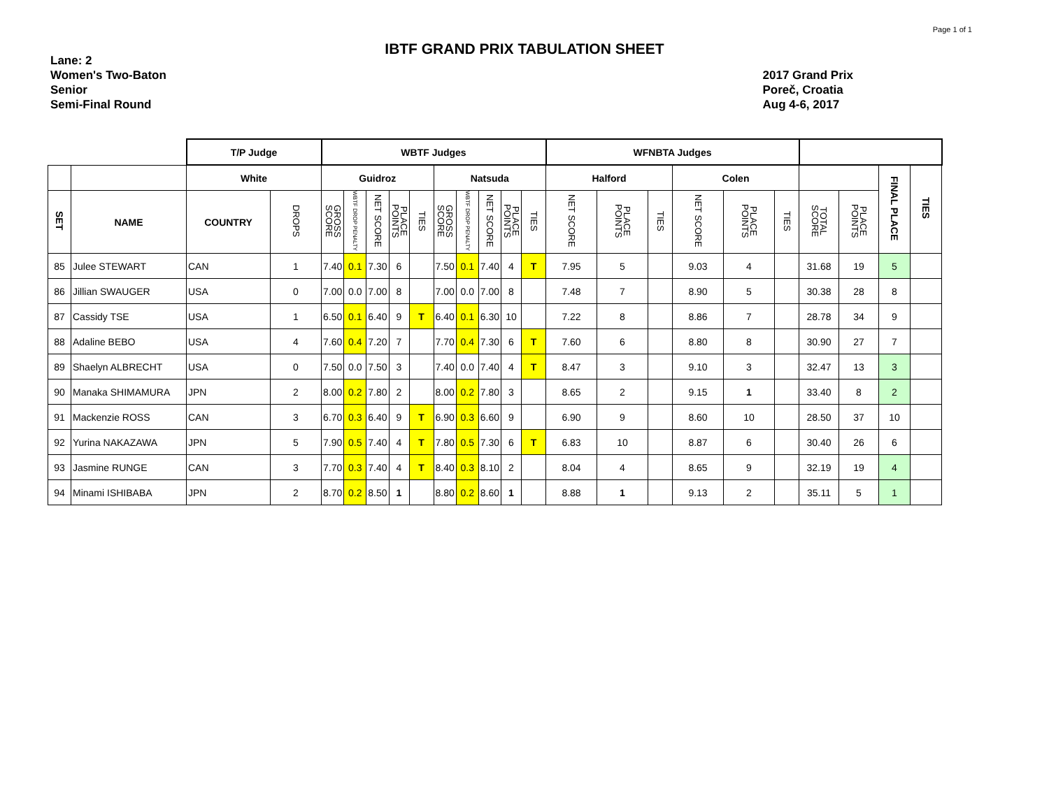Page 1 of 1
IBTF GRAND PRIX TABULATION SHEET
Lane: 2
Women's Two-Baton
Senior
Semi-Final Round
2017 Grand Prix
Poreč, Croatia
Aug 4-6, 2017
| | | T/P Judge | | WBTF Judges | | | | | | | | | | WFNBTA Judges | | | | | | | | | |
| --- | --- | --- | --- | --- | --- | --- | --- | --- | --- | --- | --- | --- | --- | --- | --- | --- | --- | --- | --- | --- | --- | --- | --- |
| | | White | | Guidroz | | | | | Natsuda | | | | | Halford | | | Colen | | | | | FINAL PLACE | TIES |
| SET | NAME | COUNTRY | DROPS | GROSS SCORE | WBTF DROP PENALTY | NET SCORE | PLACE POINTS | TIES | GROSS SCORE | WBTF DROP PENALTY | NET SCORE | PLACE POINTS | TIES | NET SCORE | PLACE POINTS | TIES | NET SCORE | PLACE POINTS | TIES | TOTAL SCORE | PLACE POINTS | | |
| 85 | Julee STEWART | CAN | 1 | 7.40 | 0.1 | 7.30 | 6 | | 7.50 | 0.1 | 7.40 | 4 | T | 7.95 | 5 | | 9.03 | 4 | | 31.68 | 19 | 5 | |
| 86 | Jillian SWAUGER | USA | 0 | 7.00 | 0.0 | 7.00 | 8 | | 7.00 | 0.0 | 7.00 | 8 | | 7.48 | 7 | | 8.90 | 5 | | 30.38 | 28 | 8 | |
| 87 | Cassidy TSE | USA | 1 | 6.50 | 0.1 | 6.40 | 9 | T | 6.40 | 0.1 | 6.30 | 10 | | 7.22 | 8 | | 8.86 | 7 | | 28.78 | 34 | 9 | |
| 88 | Adaline BEBO | USA | 4 | 7.60 | 0.4 | 7.20 | 7 | | 7.70 | 0.4 | 7.30 | 6 | T | 7.60 | 6 | | 8.80 | 8 | | 30.90 | 27 | 7 | |
| 89 | Shaelyn ALBRECHT | USA | 0 | 7.50 | 0.0 | 7.50 | 3 | | 7.40 | 0.0 | 7.40 | 4 | T | 8.47 | 3 | | 9.10 | 3 | | 32.47 | 13 | 3 | |
| 90 | Manaka SHIMAMURA | JPN | 2 | 8.00 | 0.2 | 7.80 | 2 | | 8.00 | 0.2 | 7.80 | 3 | | 8.65 | 2 | | 9.15 | 1 | | 33.40 | 8 | 2 | |
| 91 | Mackenzie ROSS | CAN | 3 | 6.70 | 0.3 | 6.40 | 9 | T | 6.90 | 0.3 | 6.60 | 9 | | 6.90 | 9 | | 8.60 | 10 | | 28.50 | 37 | 10 | |
| 92 | Yurina NAKAZAWA | JPN | 5 | 7.90 | 0.5 | 7.40 | 4 | T | 7.80 | 0.5 | 7.30 | 6 | T | 6.83 | 10 | | 8.87 | 6 | | 30.40 | 26 | 6 | |
| 93 | Jasmine RUNGE | CAN | 3 | 7.70 | 0.3 | 7.40 | 4 | T | 8.40 | 0.3 | 8.10 | 2 | | 8.04 | 4 | | 8.65 | 9 | | 32.19 | 19 | 4 | |
| 94 | Minami ISHIBABA | JPN | 2 | 8.70 | 0.2 | 8.50 | 1 | | 8.80 | 0.2 | 8.60 | 1 | | 8.88 | 1 | | 9.13 | 2 | | 35.11 | 5 | 1 | |